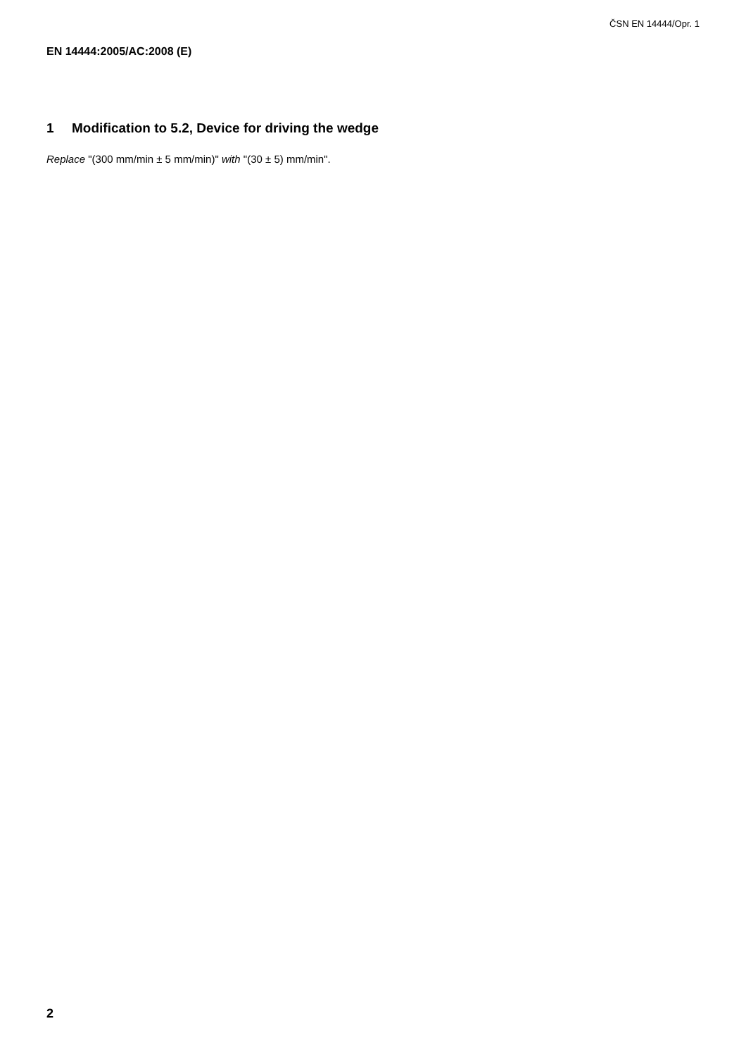ČSN EN 14444/Opr. 1
EN 14444:2005/AC:2008 (E)
1 Modification to 5.2, Device for driving the wedge
Replace "(300 mm/min ± 5 mm/min)" with "(30 ± 5) mm/min".
2